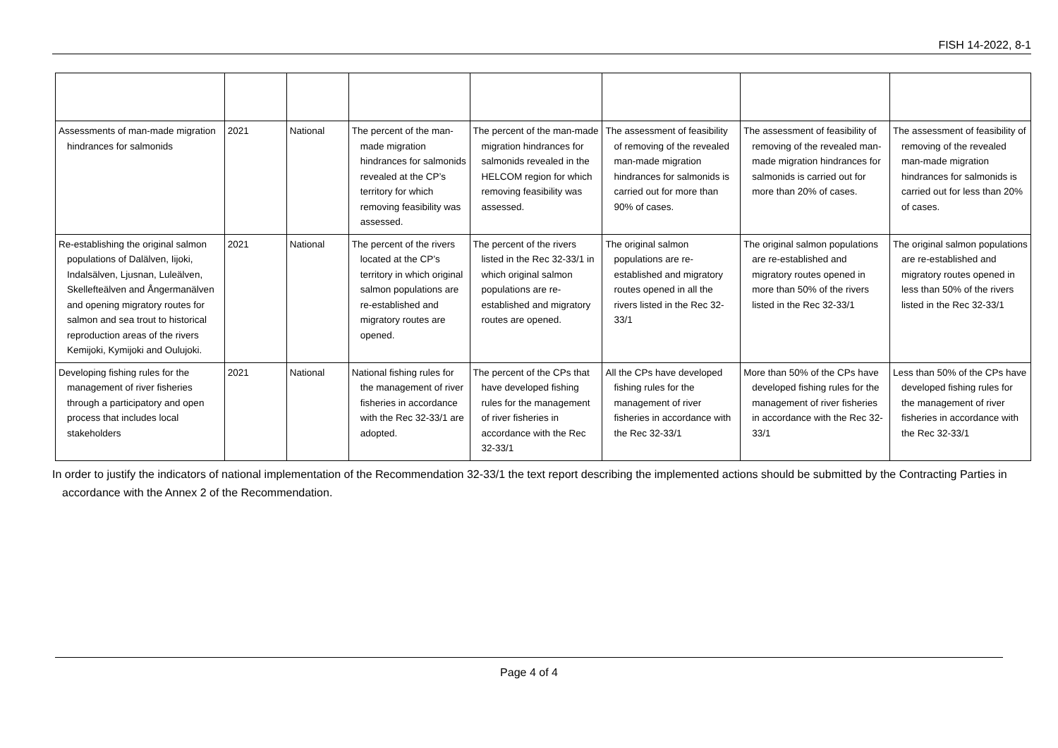FISH 14-2022, 8-1
| Assessments of man-made migration hindrances for salmonids | 2021 | National | The percent of the man-made migration hindrances for salmonids revealed at the CP’s territory for which removing feasibility was assessed. | The percent of the man-made migration hindrances for salmonids revealed in the HELCOM region for which removing feasibility was assessed. | The assessment of feasibility of removing of the revealed man-made migration hindrances for salmonids is carried out for more than 90% of cases. | The assessment of feasibility of removing of the revealed man-made migration hindrances for salmonids is carried out for more than 20% of cases. | The assessment of feasibility of removing of the revealed man-made migration hindrances for salmonids is carried out for less than 20% of cases. |
| Re-establishing the original salmon populations of Dalälven, Iijoki, Indalsälven, Ljusnan, Luleälven, Skellefteälven and Ångermanälven and opening migratory routes for salmon and sea trout to historical reproduction areas of the rivers Kemijoki, Kymijoki and Oulujoki. | 2021 | National | The percent of the rivers located at the CP’s territory in which original salmon populations are re-established and migratory routes are opened. | The percent of the rivers listed in the Rec 32-33/1 in which original salmon populations are re-established and migratory routes are opened. | The original salmon populations are re-established and migratory routes opened in all the rivers listed in the Rec 32-33/1 | The original salmon populations are re-established and migratory routes opened in more than 50% of the rivers listed in the Rec 32-33/1 | The original salmon populations are re-established and migratory routes opened in less than 50% of the rivers listed in the Rec 32-33/1 |
| Developing fishing rules for the management of river fisheries through a participatory and open process that includes local stakeholders | 2021 | National | National fishing rules for the management of river fisheries in accordance with the Rec 32-33/1 are adopted. | The percent of the CPs that have developed fishing rules for the management of river fisheries in accordance with the Rec 32-33/1 | All the CPs have developed fishing rules for the management of river fisheries in accordance with the Rec 32-33/1 | More than 50% of the CPs have developed fishing rules for the management of river fisheries in accordance with the Rec 32-33/1 | Less than 50% of the CPs have developed fishing rules for the management of river fisheries in accordance with the Rec 32-33/1 |
In order to justify the indicators of national implementation of the Recommendation 32-33/1 the text report describing the implemented actions should be submitted by the Contracting Parties in accordance with the Annex 2 of the Recommendation.
Page 4 of 4